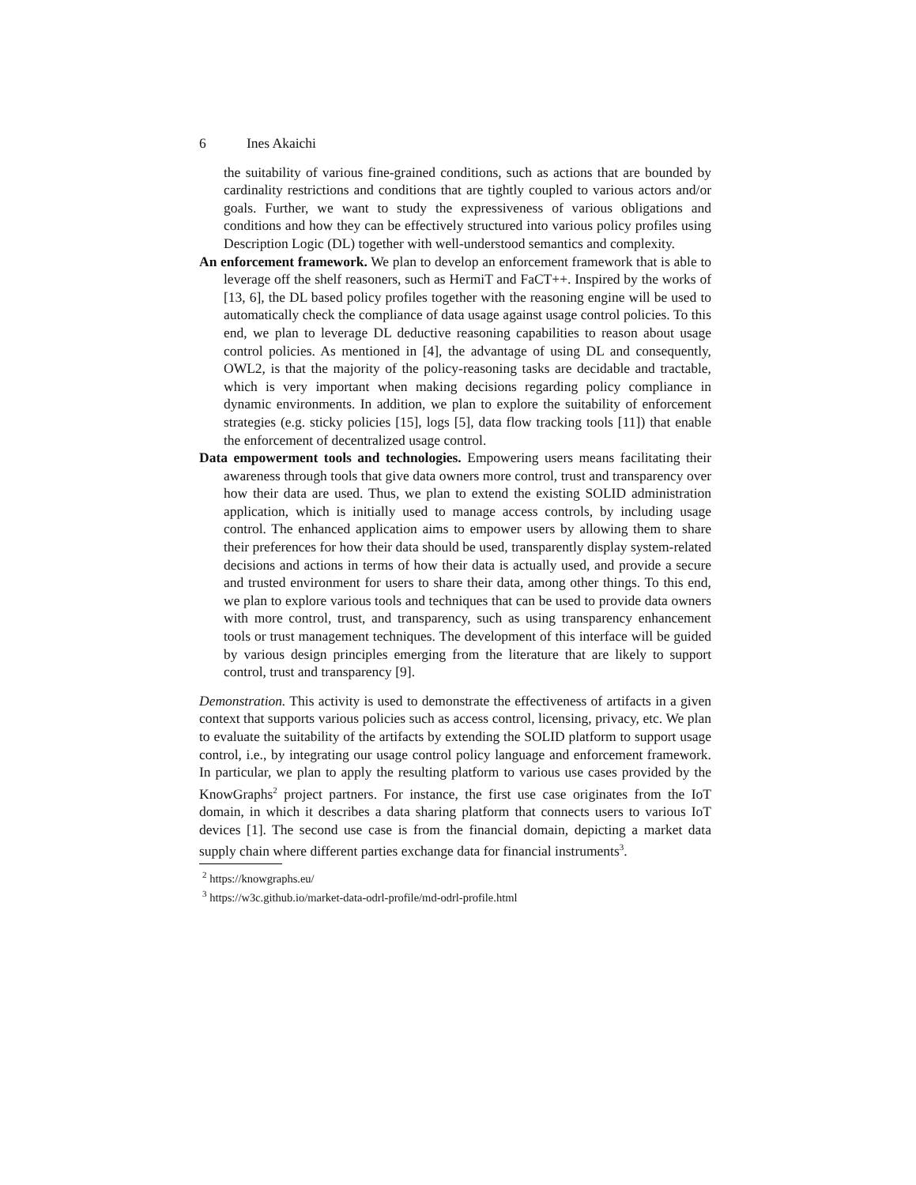6 Ines Akaichi
the suitability of various fine-grained conditions, such as actions that are bounded by cardinality restrictions and conditions that are tightly coupled to various actors and/or goals. Further, we want to study the expressiveness of various obligations and conditions and how they can be effectively structured into various policy profiles using Description Logic (DL) together with well-understood semantics and complexity.
An enforcement framework. We plan to develop an enforcement framework that is able to leverage off the shelf reasoners, such as HermiT and FaCT++. Inspired by the works of [13, 6], the DL based policy profiles together with the reasoning engine will be used to automatically check the compliance of data usage against usage control policies. To this end, we plan to leverage DL deductive reasoning capabilities to reason about usage control policies. As mentioned in [4], the advantage of using DL and consequently, OWL2, is that the majority of the policy-reasoning tasks are decidable and tractable, which is very important when making decisions regarding policy compliance in dynamic environments. In addition, we plan to explore the suitability of enforcement strategies (e.g. sticky policies [15], logs [5], data flow tracking tools [11]) that enable the enforcement of decentralized usage control.
Data empowerment tools and technologies. Empowering users means facilitating their awareness through tools that give data owners more control, trust and transparency over how their data are used. Thus, we plan to extend the existing SOLID administration application, which is initially used to manage access controls, by including usage control. The enhanced application aims to empower users by allowing them to share their preferences for how their data should be used, transparently display system-related decisions and actions in terms of how their data is actually used, and provide a secure and trusted environment for users to share their data, among other things. To this end, we plan to explore various tools and techniques that can be used to provide data owners with more control, trust, and transparency, such as using transparency enhancement tools or trust management techniques. The development of this interface will be guided by various design principles emerging from the literature that are likely to support control, trust and transparency [9].
Demonstration. This activity is used to demonstrate the effectiveness of artifacts in a given context that supports various policies such as access control, licensing, privacy, etc. We plan to evaluate the suitability of the artifacts by extending the SOLID platform to support usage control, i.e., by integrating our usage control policy language and enforcement framework. In particular, we plan to apply the resulting platform to various use cases provided by the KnowGraphs<sup>2</sup> project partners. For instance, the first use case originates from the IoT domain, in which it describes a data sharing platform that connects users to various IoT devices [1]. The second use case is from the financial domain, depicting a market data supply chain where different parties exchange data for financial instruments<sup>3</sup>.
<sup>2</sup> https://knowgraphs.eu/
<sup>3</sup> https://w3c.github.io/market-data-odrl-profile/md-odrl-profile.html